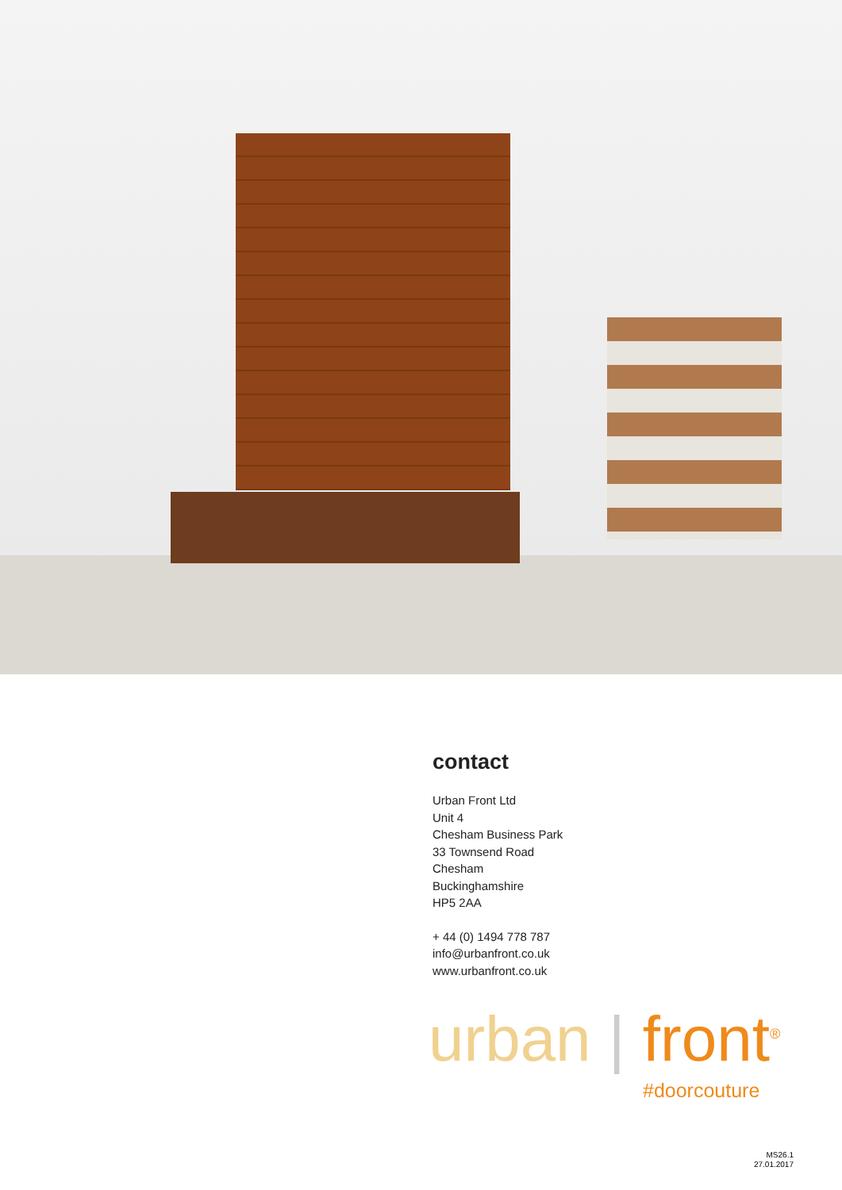contact
Urban Front Ltd
Unit 4
Chesham Business Park
33 Townsend Road
Chesham
Buckinghamshire
HP5 2AA
+ 44 (0) 1494 778 787
info@urbanfront.co.uk
www.urbanfront.co.uk
urban | front<sup>®</sup>
#doorcouture
MS26.1
27.01.2017